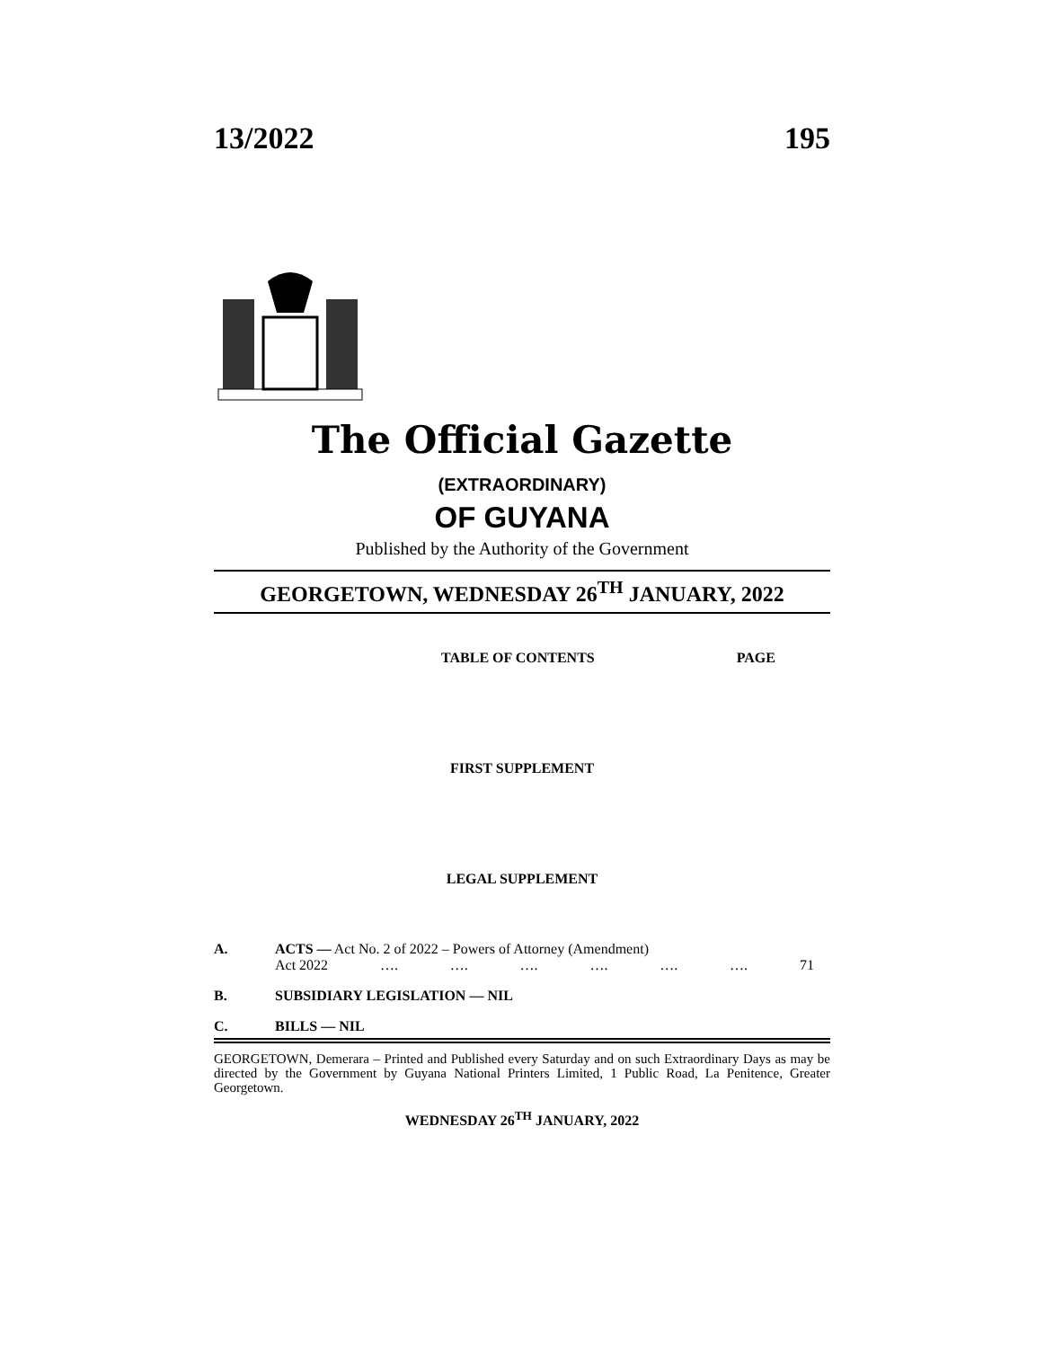13/2022 195
The Official Gazette
(EXTRAORDINARY)
OF GUYANA
Published by the Authority of the Government
GEORGETOWN, WEDNESDAY 26<sup>TH</sup> JANUARY, 2022
TABLE OF CONTENTS PAGE
FIRST SUPPLEMENT
LEGAL SUPPLEMENT
A. ACTS — Act No. 2 of 2022 – Powers of Attorney (Amendment)
Act 2022 …. …. …. …. …. …. 71
B. SUBSIDIARY LEGISLATION — NIL
C. BILLS — NIL
GEORGETOWN, Demerara – Printed and Published every Saturday and on such Extraordinary Days as may be directed by the Government by Guyana National Printers Limited, 1 Public Road, La Penitence, Greater Georgetown.
WEDNESDAY 26<sup>TH</sup> JANUARY, 2022